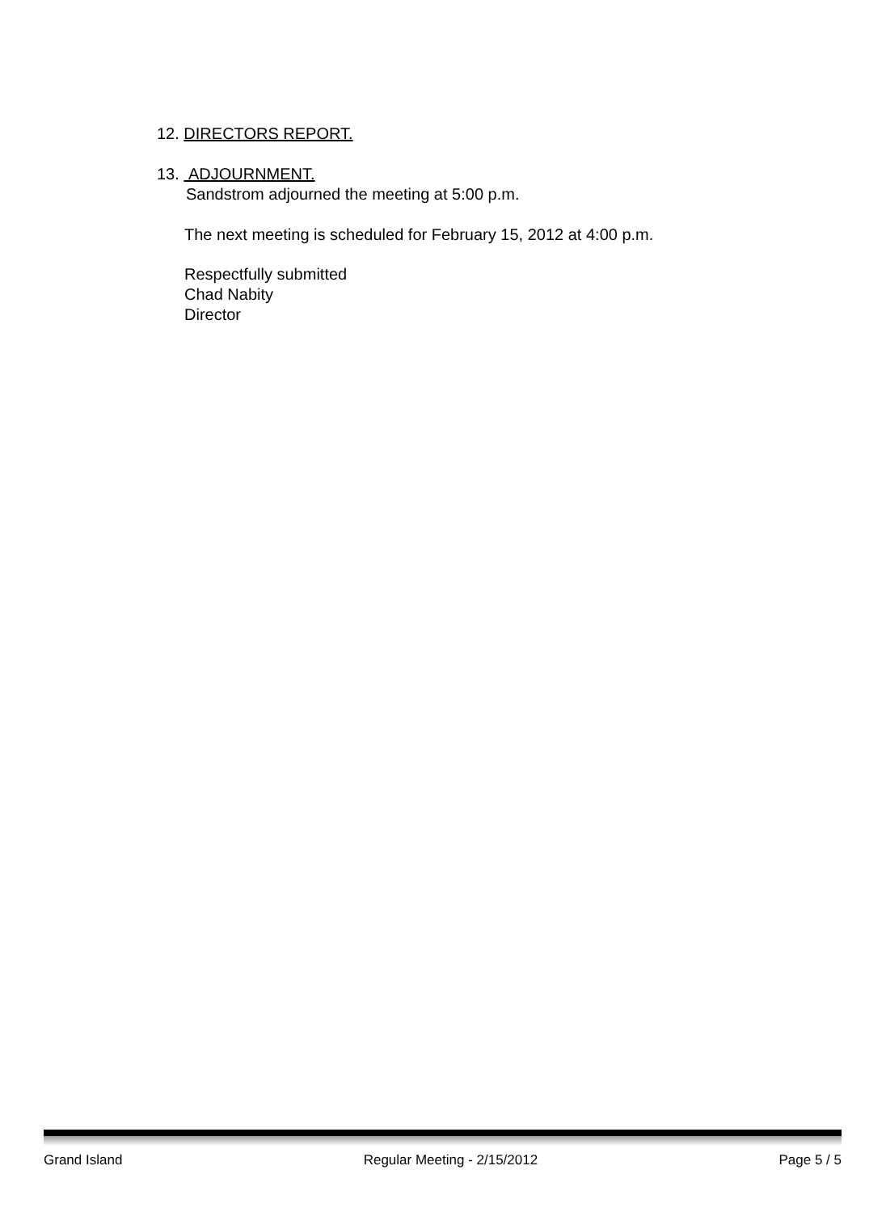12. DIRECTORS REPORT.
13. ADJOURNMENT.
Sandstrom adjourned the meeting at 5:00 p.m.
The next meeting is scheduled for February 15, 2012 at 4:00 p.m.
Respectfully submitted
Chad Nabity
Director
Grand Island Regular Meeting - 2/15/2012 Page 5 / 5